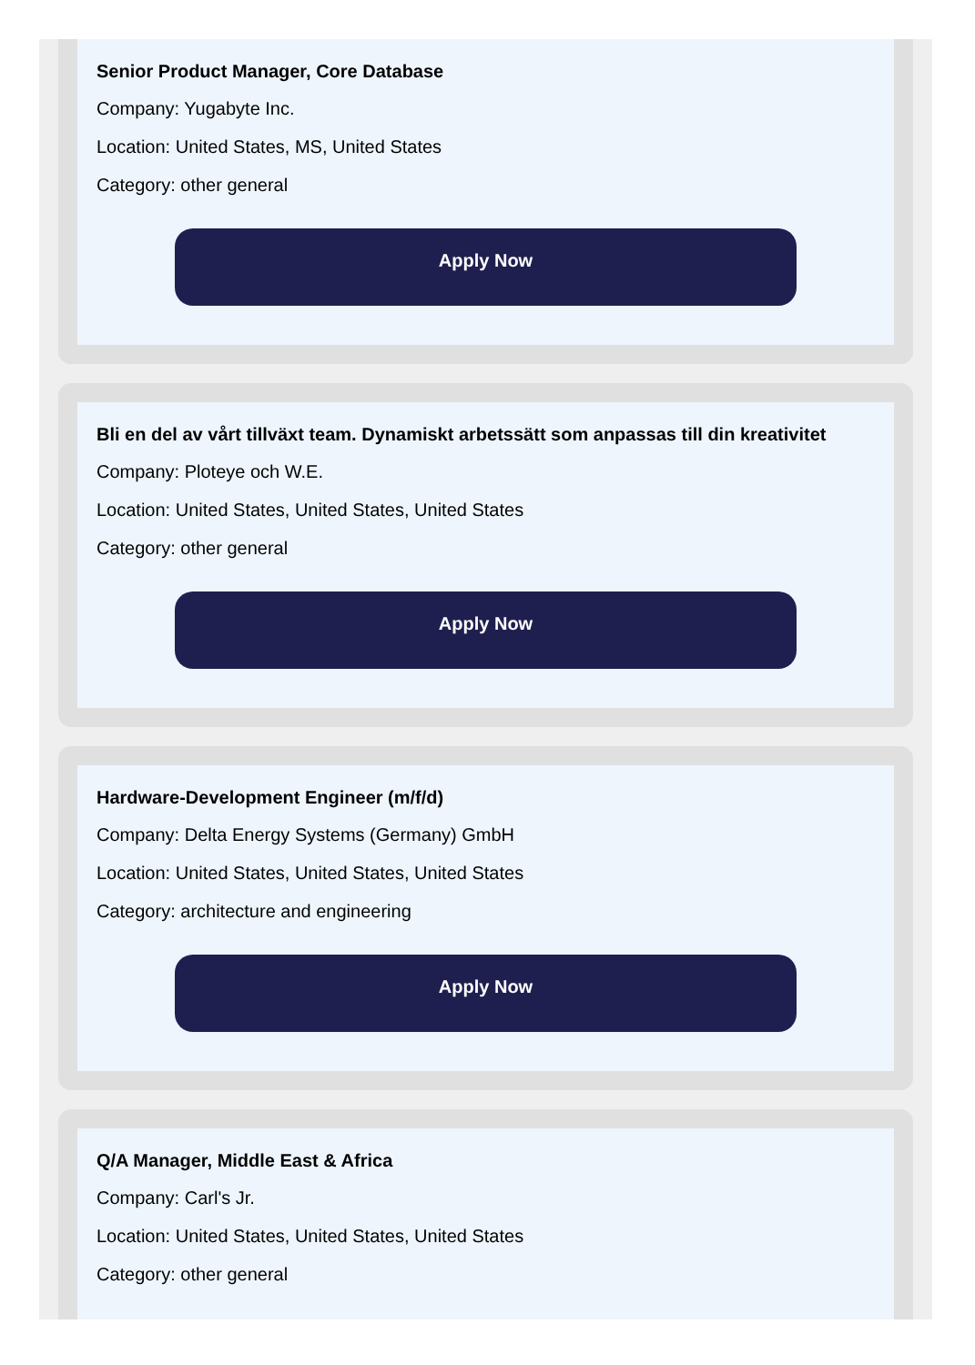Senior Product Manager, Core Database
Company: Yugabyte Inc.
Location: United States, MS, United States
Category: other general
Apply Now
Bli en del av vårt tillväxt team. Dynamiskt arbetssätt som anpassas till din kreativitet
Company: Ploteye och W.E.
Location: United States, United States, United States
Category: other general
Apply Now
Hardware-Development Engineer (m/f/d)
Company: Delta Energy Systems (Germany) GmbH
Location: United States, United States, United States
Category: architecture and engineering
Apply Now
Q/A Manager, Middle East & Africa
Company: Carl's Jr.
Location: United States, United States, United States
Category: other general